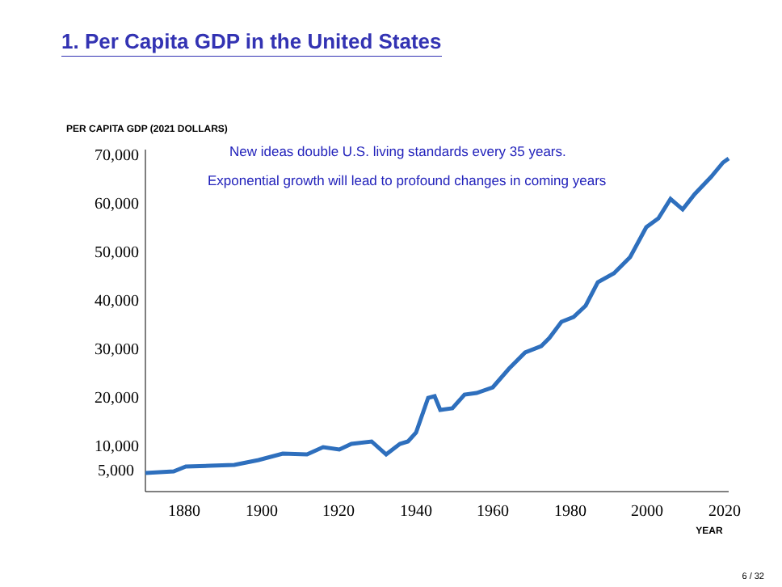1. Per Capita GDP in the United States
PER CAPITA GDP (2021 DOLLARS)
New ideas double U.S. living standards every 35 years.
Exponential growth will lead to profound changes in coming years
70,000
60,000
50,000
40,000
30,000
20,000
10,000
5,000
1880
1900
1920
1940
1960
1980
2000
2020
YEAR
6 / 32